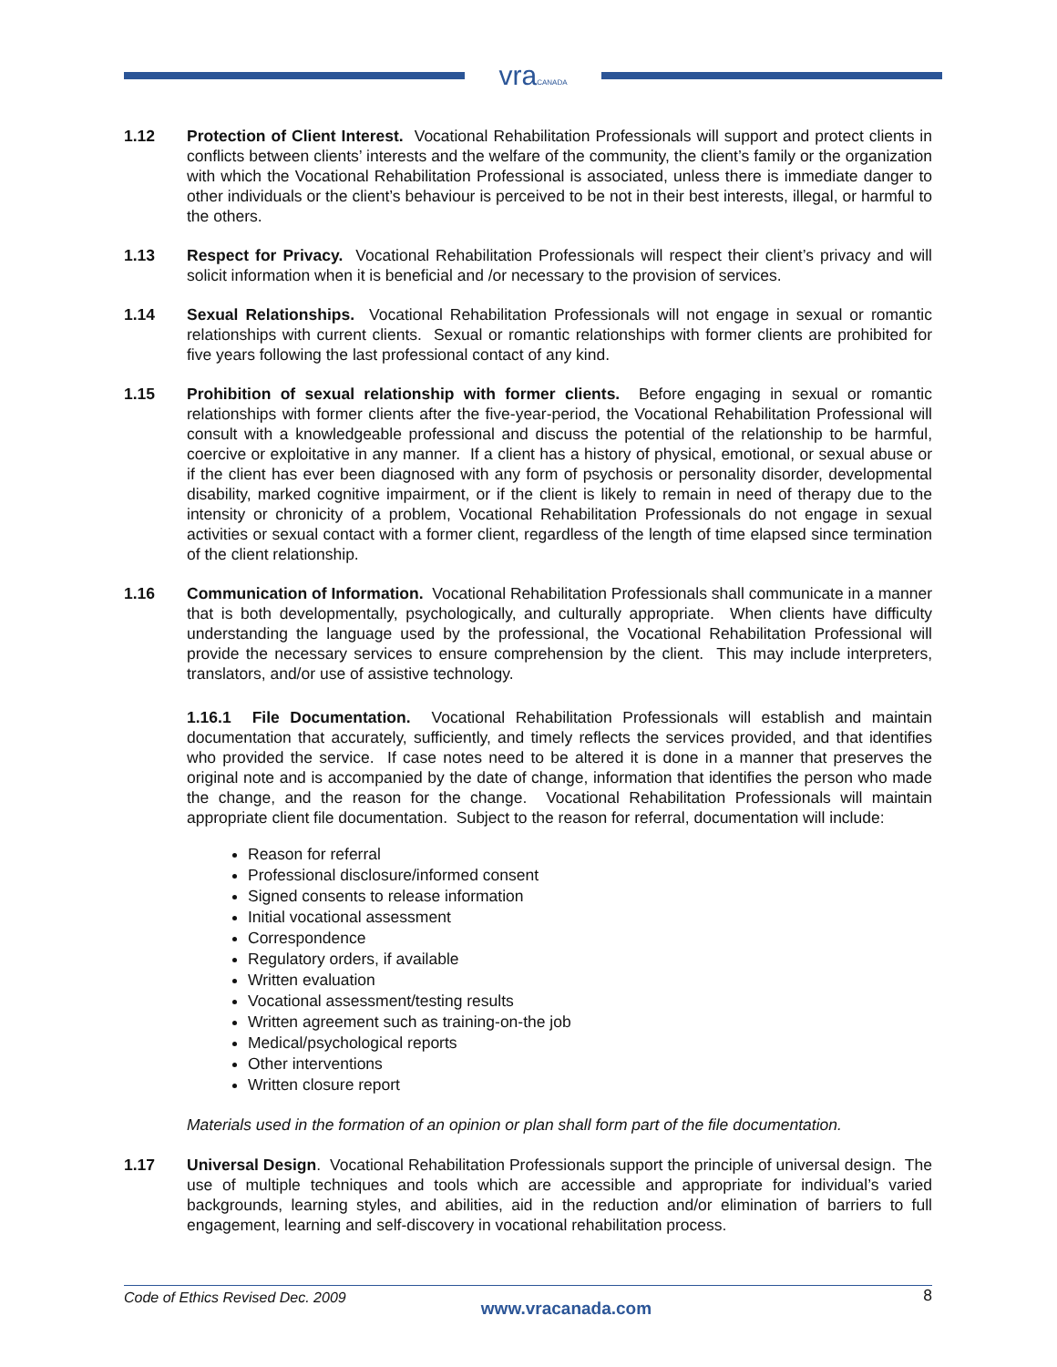vraCANADA
1.12 Protection of Client Interest. Vocational Rehabilitation Professionals will support and protect clients in conflicts between clients’ interests and the welfare of the community, the client’s family or the organization with which the Vocational Rehabilitation Professional is associated, unless there is immediate danger to other individuals or the client’s behaviour is perceived to be not in their best interests, illegal, or harmful to the others.
1.13 Respect for Privacy. Vocational Rehabilitation Professionals will respect their client’s privacy and will solicit information when it is beneficial and /or necessary to the provision of services.
1.14 Sexual Relationships. Vocational Rehabilitation Professionals will not engage in sexual or romantic relationships with current clients. Sexual or romantic relationships with former clients are prohibited for five years following the last professional contact of any kind.
1.15 Prohibition of sexual relationship with former clients. Before engaging in sexual or romantic relationships with former clients after the five-year-period, the Vocational Rehabilitation Professional will consult with a knowledgeable professional and discuss the potential of the relationship to be harmful, coercive or exploitative in any manner. If a client has a history of physical, emotional, or sexual abuse or if the client has ever been diagnosed with any form of psychosis or personality disorder, developmental disability, marked cognitive impairment, or if the client is likely to remain in need of therapy due to the intensity or chronicity of a problem, Vocational Rehabilitation Professionals do not engage in sexual activities or sexual contact with a former client, regardless of the length of time elapsed since termination of the client relationship.
1.16 Communication of Information. Vocational Rehabilitation Professionals shall communicate in a manner that is both developmentally, psychologically, and culturally appropriate. When clients have difficulty understanding the language used by the professional, the Vocational Rehabilitation Professional will provide the necessary services to ensure comprehension by the client. This may include interpreters, translators, and/or use of assistive technology.
1.16.1 File Documentation. Vocational Rehabilitation Professionals will establish and maintain documentation that accurately, sufficiently, and timely reflects the services provided, and that identifies who provided the service. If case notes need to be altered it is done in a manner that preserves the original note and is accompanied by the date of change, information that identifies the person who made the change, and the reason for the change. Vocational Rehabilitation Professionals will maintain appropriate client file documentation. Subject to the reason for referral, documentation will include:
Reason for referral
Professional disclosure/informed consent
Signed consents to release information
Initial vocational assessment
Correspondence
Regulatory orders, if available
Written evaluation
Vocational assessment/testing results
Written agreement such as training-on-the job
Medical/psychological reports
Other interventions
Written closure report
Materials used in the formation of an opinion or plan shall form part of the file documentation.
1.17 Universal Design. Vocational Rehabilitation Professionals support the principle of universal design. The use of multiple techniques and tools which are accessible and appropriate for individual’s varied backgrounds, learning styles, and abilities, aid in the reduction and/or elimination of barriers to full engagement, learning and self-discovery in vocational rehabilitation process.
Code of Ethics Revised Dec. 2009 www.vracanada.com 8